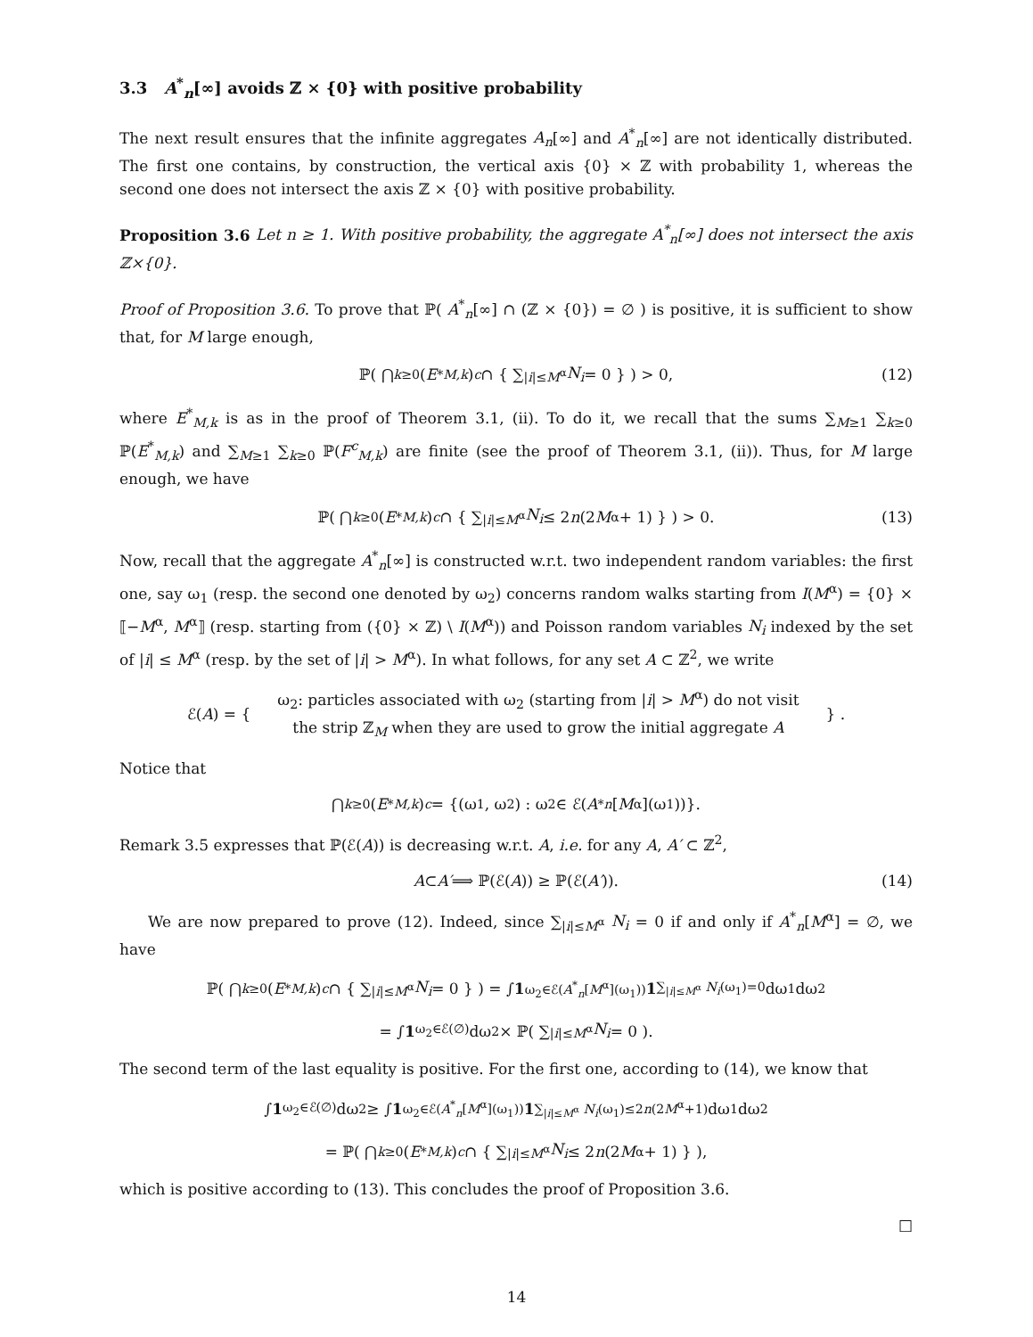3.3 A<sup>*</sup><sub>n</sub>[∞] avoids ℤ × {0} with positive probability
The next result ensures that the infinite aggregates A<sub>n</sub>[∞] and A<sup>*</sup><sub>n</sub>[∞] are not identically distributed. The first one contains, by construction, the vertical axis {0} × ℤ with probability 1, whereas the second one does not intersect the axis ℤ × {0} with positive probability.
Proposition 3.6 Let n ≥ 1. With positive probability, the aggregate A<sup>*</sup><sub>n</sub>[∞] does not intersect the axis ℤ×{0}.
Proof of Proposition 3.6. To prove that ℙ( A<sup>*</sup><sub>n</sub>[∞] ∩ (ℤ × {0}) = ∅ ) is positive, it is sufficient to show that, for M large enough,
ℙ( ⋂<sub>k≥0</sub> (E<sup>*</sup><sub>M,k</sub>)<sup>c</sup> ∩ { ∑<sub>|i|≤M<sup>α</sup></sub> N<sub>i</sub> = 0 } ) > 0, (12)
where E<sup>*</sup><sub>M,k</sub> is as in the proof of Theorem 3.1, (ii). To do it, we recall that the sums ∑<sub>M≥1</sub> ∑<sub>k≥0</sub> ℙ(E<sup>*</sup><sub>M,k</sub>) and ∑<sub>M≥1</sub> ∑<sub>k≥0</sub> ℙ(F<sup>c</sup><sub>M,k</sub>) are finite (see the proof of Theorem 3.1, (ii)). Thus, for M large enough, we have
ℙ( ⋂<sub>k≥0</sub> (E<sup>*</sup><sub>M,k</sub>)<sup>c</sup> ∩ { ∑<sub>|i|≤M<sup>α</sup></sub> N<sub>i</sub> ≤ 2 n (2 M<sup>α</sup> + 1) } ) > 0. (13)
Now, recall that the aggregate A<sup>*</sup><sub>n</sub>[∞] is constructed w.r.t. two independent random variables: the first one, say ω<sub>1</sub> (resp. the second one denoted by ω<sub>2</sub>) concerns random walks starting from I(M<sup>α</sup>) = {0} × ⟦−M<sup>α</sup>, M<sup>α</sup>⟧ (resp. starting from ({0} × ℤ) \ I(M<sup>α</sup>)) and Poisson random variables N<sub>i</sub> indexed by the set of |i| ≤ M<sup>α</sup> (resp. by the set of |i| > M<sup>α</sup>). In what follows, for any set A ⊂ ℤ<sup>2</sup>, we write
ℰ(A) = { ω<sub>2</sub>: particles associated with ω<sub>2</sub> (starting from |i| > M<sup>α</sup>) do not visit
the strip ℤ<sub>M</sub> when they are used to grow the initial aggregate A } .
Notice that
⋂<sub>k≥0</sub> (E<sup>*</sup><sub>M,k</sub>)<sup>c</sup> = {(ω<sub>1</sub>, ω<sub>2</sub>) : ω<sub>2</sub> ∈ ℰ(A<sup>*</sup><sub>n</sub> [M<sup>α</sup>](ω<sub>1</sub>))}.
Remark 3.5 expresses that ℙ(ℰ(A)) is decreasing w.r.t. A, i.e. for any A, A′ ⊂ ℤ<sup>2</sup>,
A ⊂ A′ ⟹ ℙ(ℰ(A)) ≥ ℙ(ℰ(A′)). (14)
We are now prepared to prove (12). Indeed, since ∑<sub>|i|≤M<sup>α</sup></sub> N<sub>i</sub> = 0 if and only if A<sup>*</sup><sub>n</sub>[M<sup>α</sup>] = ∅, we have
ℙ( ⋂<sub>k≥0</sub> (E<sup>*</sup><sub>M,k</sub>)<sup>c</sup> ∩ { ∑<sub>|i|≤M<sup>α</sup></sub> N<sub>i</sub> = 0 } ) = ∫ 1<sub>ω<sub>2</sub>∈ℰ(A<sup>*</sup><sub>n</sub>[M<sup>α</sup>](ω<sub>1</sub>))</sub> 1<sub>∑<sub>|i|≤M<sup>α</sup></sub> N<sub>i</sub>(ω<sub>1</sub>)=0</sub> dω<sub>1</sub>dω<sub>2</sub>
= ∫ 1<sub>ω<sub>2</sub>∈ℰ(∅)</sub> dω<sub>2</sub> × ℙ( ∑<sub>|i|≤M<sup>α</sup></sub> N<sub>i</sub> = 0 ).
The second term of the last equality is positive. For the first one, according to (14), we know that
∫ 1<sub>ω<sub>2</sub>∈ℰ(∅)</sub> dω<sub>2</sub> ≥ ∫ 1<sub>ω<sub>2</sub>∈ℰ(A<sup>*</sup><sub>n</sub>[M<sup>α</sup>](ω<sub>1</sub>))</sub> 1<sub>∑<sub>|i|≤M<sup>α</sup></sub> N<sub>i</sub>(ω<sub>1</sub>)≤2n(2M<sup>α</sup>+1)</sub> dω<sub>1</sub>dω<sub>2</sub>
= ℙ( ⋂<sub>k≥0</sub> (E<sup>*</sup><sub>M,k</sub>)<sup>c</sup> ∩ { ∑<sub>|i|≤M<sup>α</sup></sub> N<sub>i</sub> ≤ 2 n (2 M<sup>α</sup> + 1) } ),
which is positive according to (13). This concludes the proof of Proposition 3.6.
□
14